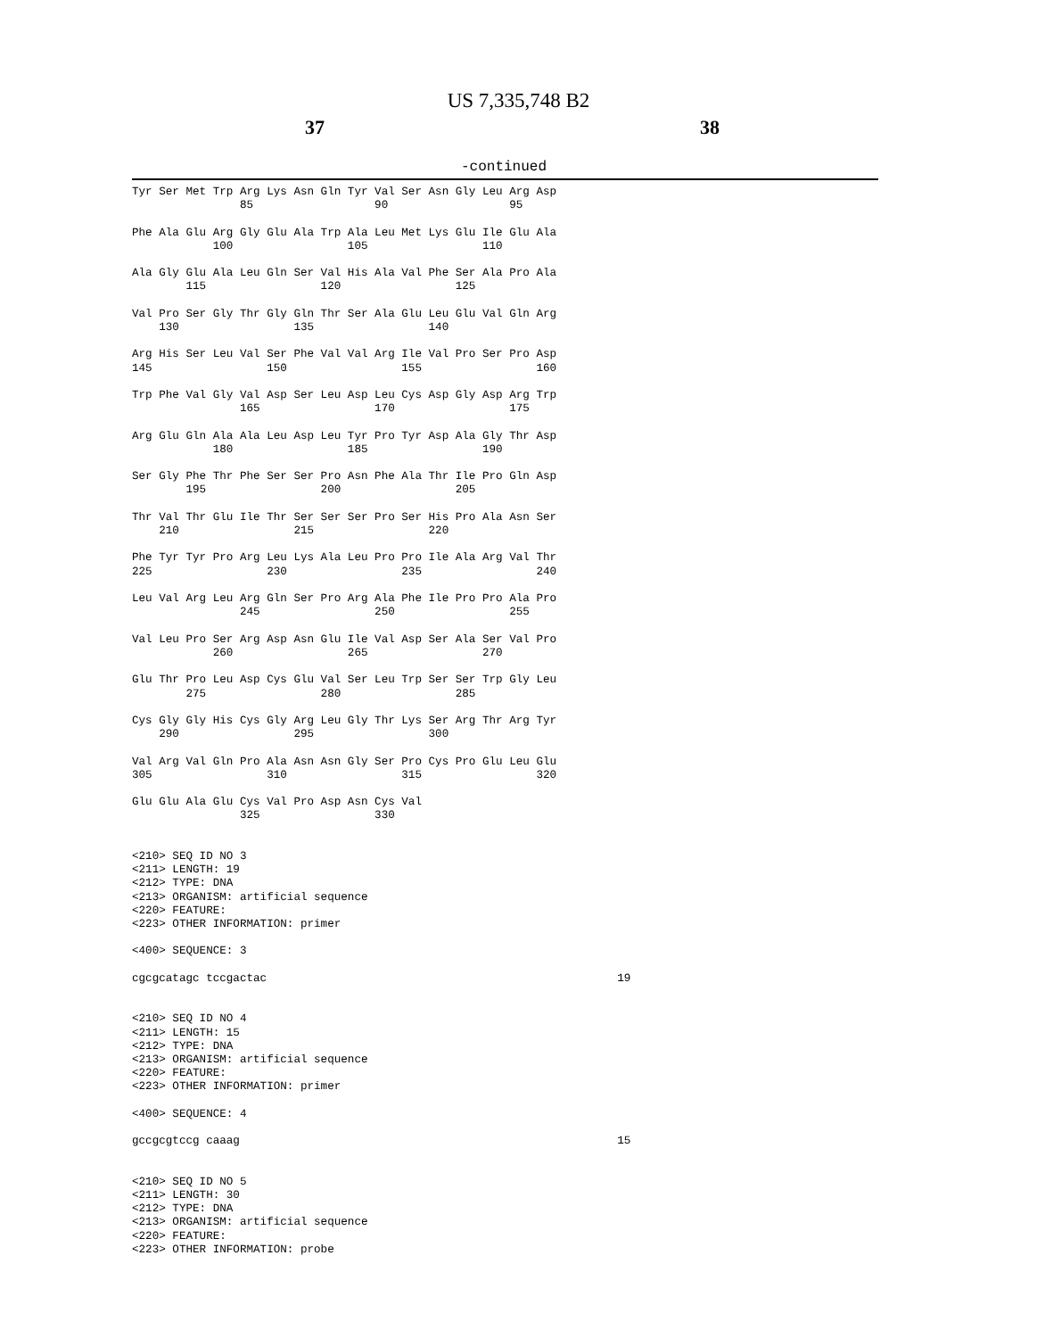US 7,335,748 B2
37 38
-continued
Tyr Ser Met Trp Arg Lys Asn Gln Tyr Val Ser Asn Gly Leu Arg Asp
                85                  90                  95

Phe Ala Glu Arg Gly Glu Ala Trp Ala Leu Met Lys Glu Ile Glu Ala
            100                 105                 110

Ala Gly Glu Ala Leu Gln Ser Val His Ala Val Phe Ser Ala Pro Ala
        115                 120                 125

Val Pro Ser Gly Thr Gly Gln Thr Ser Ala Glu Leu Glu Val Gln Arg
    130                 135                 140

Arg His Ser Leu Val Ser Phe Val Val Arg Ile Val Pro Ser Pro Asp
145                 150                 155                 160

Trp Phe Val Gly Val Asp Ser Leu Asp Leu Cys Asp Gly Asp Arg Trp
                165                 170                 175

Arg Glu Gln Ala Ala Leu Asp Leu Tyr Pro Tyr Asp Ala Gly Thr Asp
            180                 185                 190

Ser Gly Phe Thr Phe Ser Ser Pro Asn Phe Ala Thr Ile Pro Gln Asp
        195                 200                 205

Thr Val Thr Glu Ile Thr Ser Ser Ser Pro Ser His Pro Ala Asn Ser
    210                 215                 220

Phe Tyr Tyr Pro Arg Leu Lys Ala Leu Pro Pro Ile Ala Arg Val Thr
225                 230                 235                 240

Leu Val Arg Leu Arg Gln Ser Pro Arg Ala Phe Ile Pro Pro Ala Pro
                245                 250                 255

Val Leu Pro Ser Arg Asp Asn Glu Ile Val Asp Ser Ala Ser Val Pro
            260                 265                 270

Glu Thr Pro Leu Asp Cys Glu Val Ser Leu Trp Ser Ser Trp Gly Leu
        275                 280                 285

Cys Gly Gly His Cys Gly Arg Leu Gly Thr Lys Ser Arg Thr Arg Tyr
    290                 295                 300

Val Arg Val Gln Pro Ala Asn Asn Gly Ser Pro Cys Pro Glu Leu Glu
305                 310                 315                 320

Glu Glu Ala Glu Cys Val Pro Asp Asn Cys Val
                325                 330


<210> SEQ ID NO 3
<211> LENGTH: 19
<212> TYPE: DNA
<213> ORGANISM: artificial sequence
<220> FEATURE:
<223> OTHER INFORMATION: primer

<400> SEQUENCE: 3

cgcgcatagc tccgactac                                                    19


<210> SEQ ID NO 4
<211> LENGTH: 15
<212> TYPE: DNA
<213> ORGANISM: artificial sequence
<220> FEATURE:
<223> OTHER INFORMATION: primer

<400> SEQUENCE: 4

gccgcgtccg caaag                                                        15


<210> SEQ ID NO 5
<211> LENGTH: 30
<212> TYPE: DNA
<213> ORGANISM: artificial sequence
<220> FEATURE:
<223> OTHER INFORMATION: probe